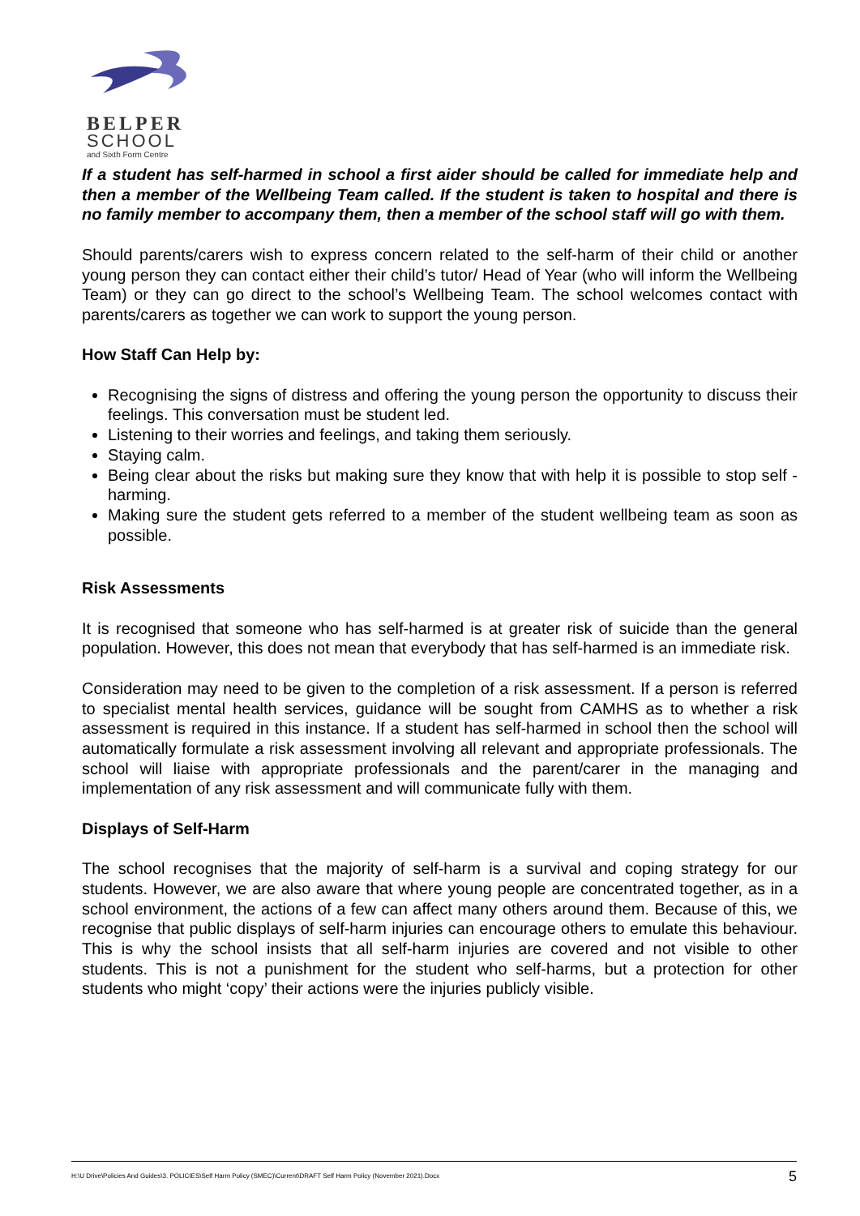BELPER
SCHOOL
and Sixth Form Centre
If a student has self-harmed in school a first aider should be called for immediate help and then a member of the Wellbeing Team called. If the student is taken to hospital and there is no family member to accompany them, then a member of the school staff will go with them.
Should parents/carers wish to express concern related to the self-harm of their child or another young person they can contact either their child’s tutor/ Head of Year (who will inform the Wellbeing Team) or they can go direct to the school’s Wellbeing Team. The school welcomes contact with parents/carers as together we can work to support the young person.
How Staff Can Help by:
Recognising the signs of distress and offering the young person the opportunity to discuss their feelings. This conversation must be student led.
Listening to their worries and feelings, and taking them seriously.
Staying calm.
Being clear about the risks but making sure they know that with help it is possible to stop self -harming.
Making sure the student gets referred to a member of the student wellbeing team as soon as possible.
Risk Assessments
It is recognised that someone who has self-harmed is at greater risk of suicide than the general population. However, this does not mean that everybody that has self-harmed is an immediate risk.
Consideration may need to be given to the completion of a risk assessment. If a person is referred to specialist mental health services, guidance will be sought from CAMHS as to whether a risk assessment is required in this instance. If a student has self-harmed in school then the school will automatically formulate a risk assessment involving all relevant and appropriate professionals. The school will liaise with appropriate professionals and the parent/carer in the managing and implementation of any risk assessment and will communicate fully with them.
Displays of Self-Harm
The school recognises that the majority of self-harm is a survival and coping strategy for our students. However, we are also aware that where young people are concentrated together, as in a school environment, the actions of a few can affect many others around them. Because of this, we recognise that public displays of self-harm injuries can encourage others to emulate this behaviour. This is why the school insists that all self-harm injuries are covered and not visible to other students. This is not a punishment for the student who self-harms, but a protection for other students who might ‘copy’ their actions were the injuries publicly visible.
H:\U Drive\Policies And Guides\3. POLICIES\Self Harm Policy (SMEC)\Current\DRAFT Self Harm Policy (November 2021).Docx 5